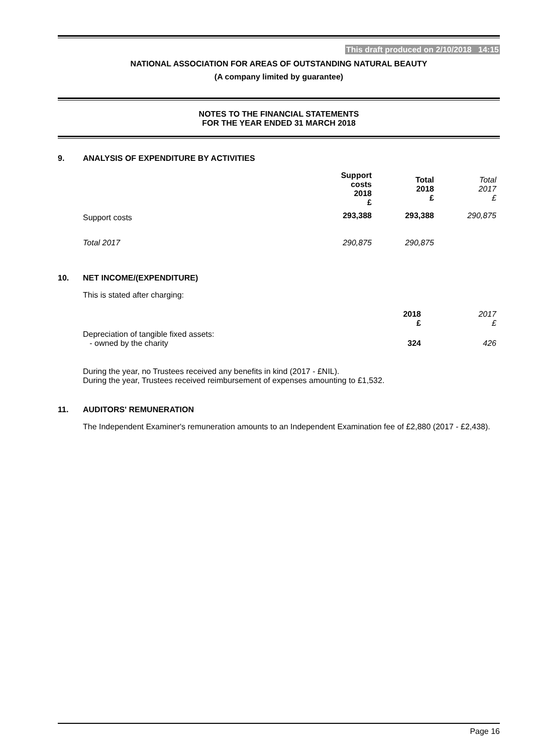This draft produced on 2/10/2018 14:15
NATIONAL ASSOCIATION FOR AREAS OF OUTSTANDING NATURAL BEAUTY
(A company limited by guarantee)
NOTES TO THE FINANCIAL STATEMENTS
FOR THE YEAR ENDED 31 MARCH 2018
9. ANALYSIS OF EXPENDITURE BY ACTIVITIES
| | Support costs 2018 £ | Total 2018 £ | Total 2017 £ |
| Support costs | 293,388 | 293,388 | 290,875 |
| Total 2017 | 290,875 | 290,875 | |
10. NET INCOME/(EXPENDITURE)
This is stated after charging:
| | 2018 £ | 2017 £ |
| Depreciation of tangible fixed assets: - owned by the charity | 324 | 426 |
During the year, no Trustees received any benefits in kind (2017 - £NIL).
During the year, Trustees received reimbursement of expenses amounting to £1,532.
11. AUDITORS' REMUNERATION
The Independent Examiner's remuneration amounts to an Independent Examination fee of £2,880 (2017 - £2,438).
Page 16